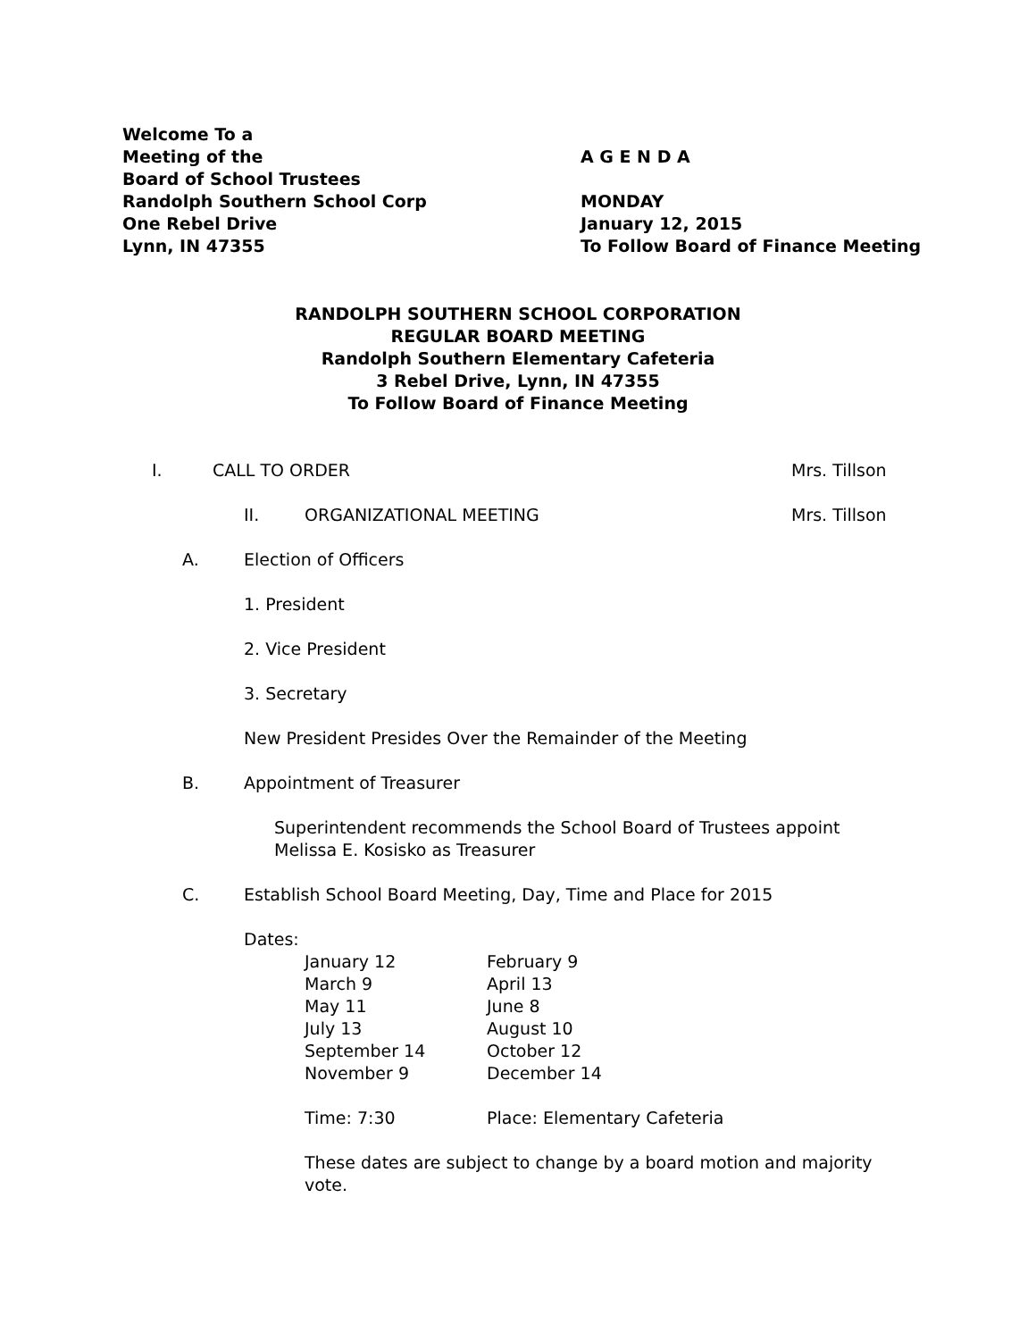Welcome To a
Meeting of the A G E N D A
Board of School Trustees
Randolph Southern School Corp MONDAY
One Rebel Drive January 12, 2015
Lynn, IN 47355 To Follow Board of Finance Meeting
RANDOLPH SOUTHERN SCHOOL CORPORATION
REGULAR BOARD MEETING
Randolph Southern Elementary Cafeteria
3 Rebel Drive, Lynn, IN 47355
To Follow Board of Finance Meeting
I. CALL TO ORDER Mrs. Tillson
II. ORGANIZATIONAL MEETING Mrs. Tillson
A. Election of Officers 1. President 2. Vice President 3. Secretary
New President Presides Over the Remainder of the Meeting
B. Appointment of Treasurer
Superintendent recommends the School Board of Trustees appoint Melissa E. Kosisko as Treasurer
C. Establish School Board Meeting, Day, Time and Place for 2015
Dates:
| January 12 | February 9 |
| March 9 | April 13 |
| May 11 | June 8 |
| July 13 | August 10 |
| September 14 | October 12 |
| November 9 | December 14 |
| Time: 7:30 | Place: Elementary Cafeteria |
These dates are subject to change by a board motion and majority vote.